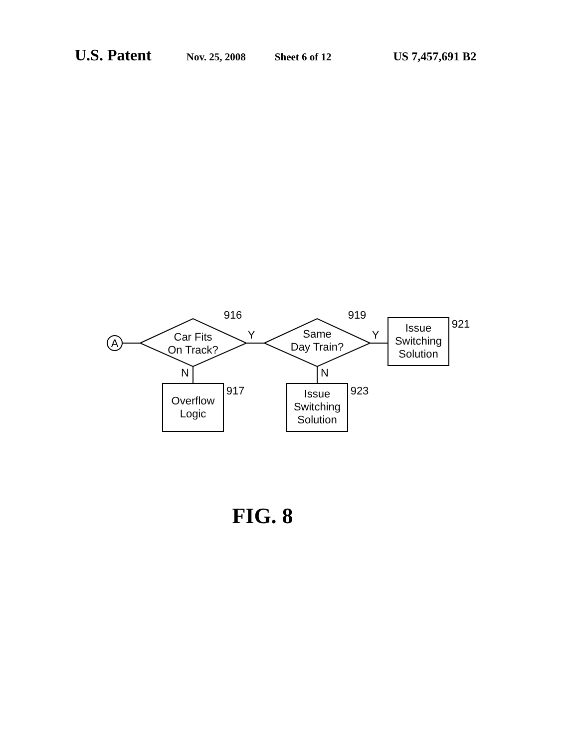U.S. Patent
Nov. 25, 2008 Sheet 6 of 12 US 7,457,691 B2
A
Car Fits
On Track?
916
Y
N
Same
Day Train?
919
Y
N
Issue
Switching
Solution
921
Overflow
Logic
917
Issue
Switching
Solution
923
FIG. 8